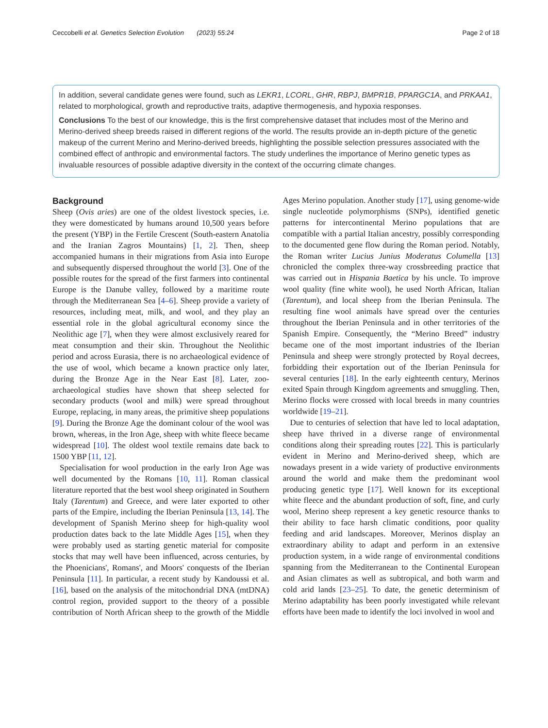Ceccobelli et al. Genetics Selection Evolution (2023) 55:24 Page 2 of 18
In addition, several candidate genes were found, such as LEKR1, LCORL, GHR, RBPJ, BMPR1B, PPARGC1A, and PRKAA1, related to morphological, growth and reproductive traits, adaptive thermogenesis, and hypoxia responses.
Conclusions To the best of our knowledge, this is the first comprehensive dataset that includes most of the Merino and Merino-derived sheep breeds raised in different regions of the world. The results provide an in-depth picture of the genetic makeup of the current Merino and Merino-derived breeds, highlighting the possible selection pressures associated with the combined effect of anthropic and environmental factors. The study underlines the importance of Merino genetic types as invaluable resources of possible adaptive diversity in the context of the occurring climate changes.
Background
Sheep (Ovis aries) are one of the oldest livestock species, i.e. they were domesticated by humans around 10,500 years before the present (YBP) in the Fertile Crescent (South-eastern Anatolia and the Iranian Zagros Mountains) [1, 2]. Then, sheep accompanied humans in their migrations from Asia into Europe and subsequently dispersed throughout the world [3]. One of the possible routes for the spread of the first farmers into continental Europe is the Danube valley, followed by a maritime route through the Mediterranean Sea [4–6]. Sheep provide a variety of resources, including meat, milk, and wool, and they play an essential role in the global agricultural economy since the Neolithic age [7], when they were almost exclusively reared for meat consumption and their skin. Throughout the Neolithic period and across Eurasia, there is no archaeological evidence of the use of wool, which became a known practice only later, during the Bronze Age in the Near East [8]. Later, zoo-archaeological studies have shown that sheep selected for secondary products (wool and milk) were spread throughout Europe, replacing, in many areas, the primitive sheep populations [9]. During the Bronze Age the dominant colour of the wool was brown, whereas, in the Iron Age, sheep with white fleece became widespread [10]. The oldest wool textile remains date back to 1500 YBP [11, 12].
Specialisation for wool production in the early Iron Age was well documented by the Romans [10, 11]. Roman classical literature reported that the best wool sheep originated in Southern Italy (Tarentum) and Greece, and were later exported to other parts of the Empire, including the Iberian Peninsula [13, 14]. The development of Spanish Merino sheep for high-quality wool production dates back to the late Middle Ages [15], when they were probably used as starting genetic material for composite stocks that may well have been influenced, across centuries, by the Phoenicians', Romans', and Moors' conquests of the Iberian Peninsula [11]. In particular, a recent study by Kandoussi et al. [16], based on the analysis of the mitochondrial DNA (mtDNA) control region, provided support to the theory of a possible contribution of North African sheep to the growth of the Middle Ages Merino population. Another study [17], using genome-wide single nucleotide polymorphisms (SNPs), identified genetic patterns for intercontinental Merino populations that are compatible with a partial Italian ancestry, possibly corresponding to the documented gene flow during the Roman period. Notably, the Roman writer Lucius Junius Moderatus Columella [13] chronicled the complex three-way crossbreeding practice that was carried out in Hispania Baetica by his uncle. To improve wool quality (fine white wool), he used North African, Italian (Tarentum), and local sheep from the Iberian Peninsula. The resulting fine wool animals have spread over the centuries throughout the Iberian Peninsula and in other territories of the Spanish Empire. Consequently, the “Merino Breed” industry became one of the most important industries of the Iberian Peninsula and sheep were strongly protected by Royal decrees, forbidding their exportation out of the Iberian Peninsula for several centuries [18]. In the early eighteenth century, Merinos exited Spain through Kingdom agreements and smuggling. Then, Merino flocks were crossed with local breeds in many countries worldwide [19–21].
Due to centuries of selection that have led to local adaptation, sheep have thrived in a diverse range of environmental conditions along their spreading routes [22]. This is particularly evident in Merino and Merino-derived sheep, which are nowadays present in a wide variety of productive environments around the world and make them the predominant wool producing genetic type [17]. Well known for its exceptional white fleece and the abundant production of soft, fine, and curly wool, Merino sheep represent a key genetic resource thanks to their ability to face harsh climatic conditions, poor quality feeding and arid landscapes. Moreover, Merinos display an extraordinary ability to adapt and perform in an extensive production system, in a wide range of environmental conditions spanning from the Mediterranean to the Continental European and Asian climates as well as subtropical, and both warm and cold arid lands [23–25]. To date, the genetic determinism of Merino adaptability has been poorly investigated while relevant efforts have been made to identify the loci involved in wool and